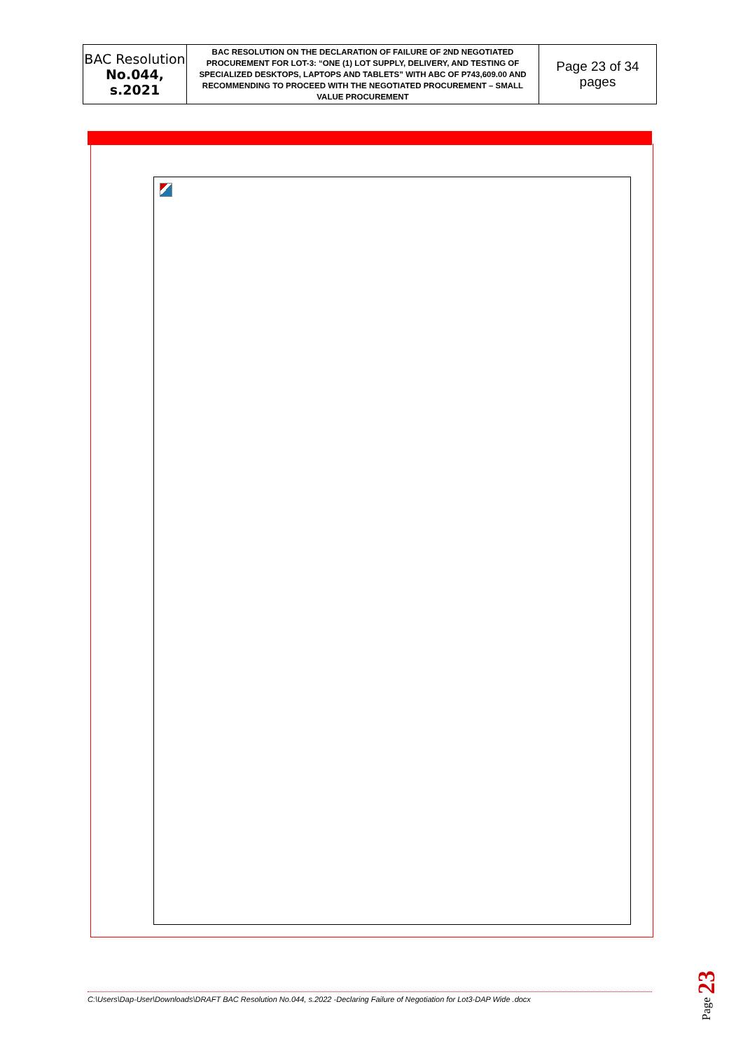| BAC Resolution No.044, s.2021 | BAC RESOLUTION ON THE DECLARATION OF FAILURE OF 2ND NEGOTIATED PROCUREMENT FOR LOT-3: “ONE (1) LOT SUPPLY, DELIVERY, AND TESTING OF SPECIALIZED DESKTOPS, LAPTOPS AND TABLETS” WITH ABC OF P743,609.00 AND RECOMMENDING TO PROCEED WITH THE NEGOTIATED PROCUREMENT – SMALL VALUE PROCUREMENT | Page 23 of 34 pages |
C:\Users\Dap-User\Downloads\DRAFT BAC Resolution No.044, s.2022 -Declaring Failure of Negotiation for Lot3-DAP Wide .docx
Page 23